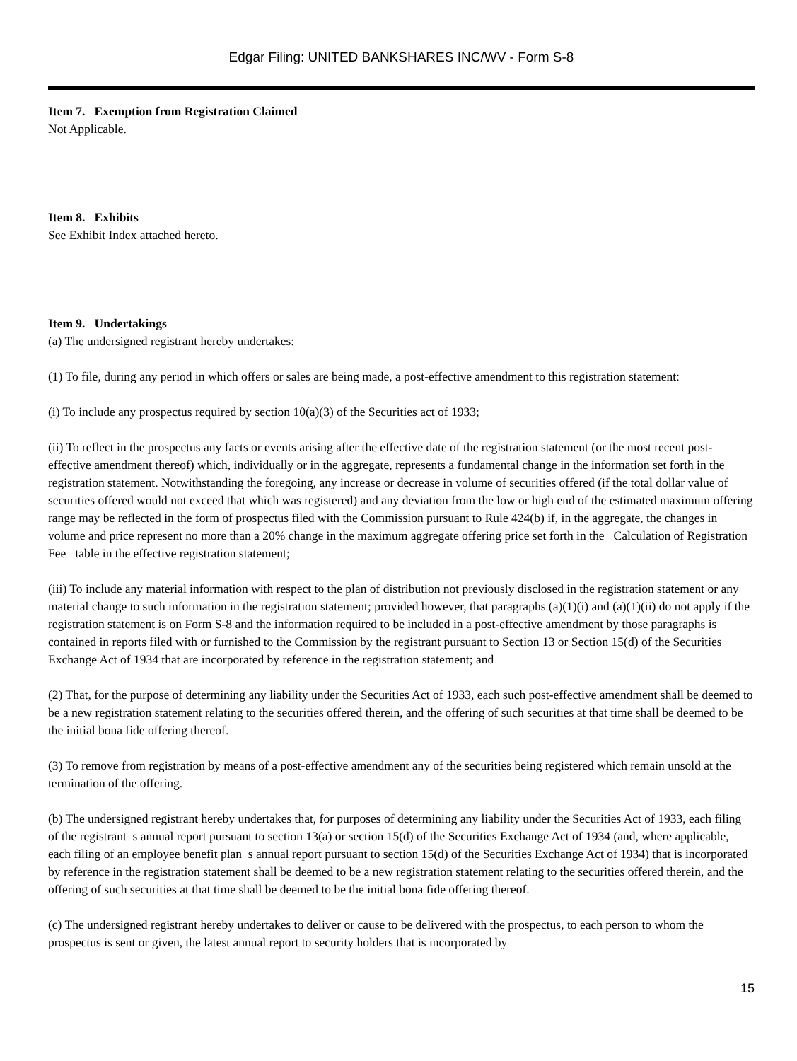Edgar Filing: UNITED BANKSHARES INC/WV - Form S-8
Item 7. Exemption from Registration Claimed
Not Applicable.
Item 8. Exhibits
See Exhibit Index attached hereto.
Item 9. Undertakings
(a) The undersigned registrant hereby undertakes:
(1) To file, during any period in which offers or sales are being made, a post-effective amendment to this registration statement:
(i) To include any prospectus required by section 10(a)(3) of the Securities act of 1933;
(ii) To reflect in the prospectus any facts or events arising after the effective date of the registration statement (or the most recent post-effective amendment thereof) which, individually or in the aggregate, represents a fundamental change in the information set forth in the registration statement. Notwithstanding the foregoing, any increase or decrease in volume of securities offered (if the total dollar value of securities offered would not exceed that which was registered) and any deviation from the low or high end of the estimated maximum offering range may be reflected in the form of prospectus filed with the Commission pursuant to Rule 424(b) if, in the aggregate, the changes in volume and price represent no more than a 20% change in the maximum aggregate offering price set forth in the Calculation of Registration Fee table in the effective registration statement;
(iii) To include any material information with respect to the plan of distribution not previously disclosed in the registration statement or any material change to such information in the registration statement; provided however, that paragraphs (a)(1)(i) and (a)(1)(ii) do not apply if the registration statement is on Form S-8 and the information required to be included in a post-effective amendment by those paragraphs is contained in reports filed with or furnished to the Commission by the registrant pursuant to Section 13 or Section 15(d) of the Securities Exchange Act of 1934 that are incorporated by reference in the registration statement; and
(2) That, for the purpose of determining any liability under the Securities Act of 1933, each such post-effective amendment shall be deemed to be a new registration statement relating to the securities offered therein, and the offering of such securities at that time shall be deemed to be the initial bona fide offering thereof.
(3) To remove from registration by means of a post-effective amendment any of the securities being registered which remain unsold at the termination of the offering.
(b) The undersigned registrant hereby undertakes that, for purposes of determining any liability under the Securities Act of 1933, each filing of the registrant s annual report pursuant to section 13(a) or section 15(d) of the Securities Exchange Act of 1934 (and, where applicable, each filing of an employee benefit plan s annual report pursuant to section 15(d) of the Securities Exchange Act of 1934) that is incorporated by reference in the registration statement shall be deemed to be a new registration statement relating to the securities offered therein, and the offering of such securities at that time shall be deemed to be the initial bona fide offering thereof.
(c) The undersigned registrant hereby undertakes to deliver or cause to be delivered with the prospectus, to each person to whom the prospectus is sent or given, the latest annual report to security holders that is incorporated by
15